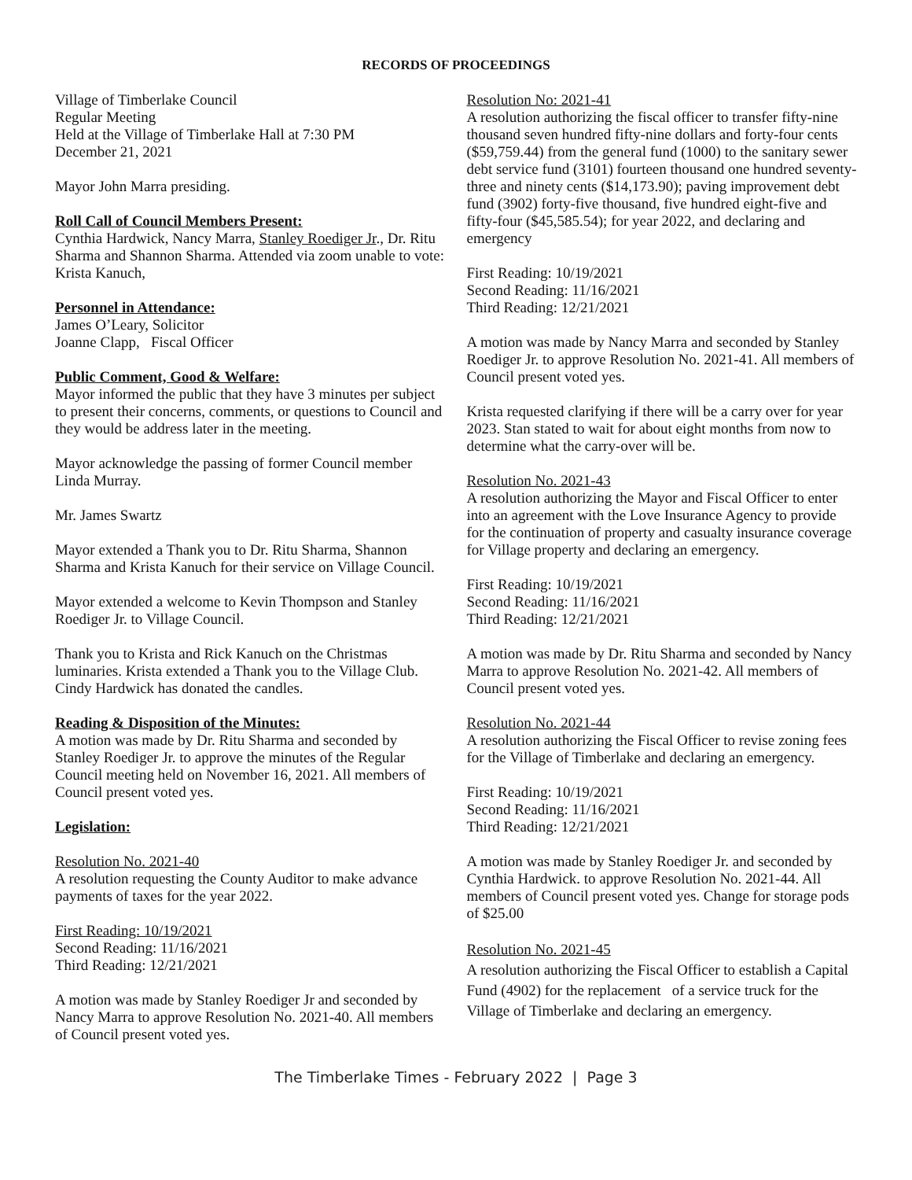RECORDS OF PROCEEDINGS
Village of Timberlake Council
Regular Meeting
Held at the Village of Timberlake Hall at 7:30 PM
December 21, 2021
Mayor John Marra presiding.
Roll Call of Council Members Present:
Cynthia Hardwick, Nancy Marra, Stanley Roediger Jr., Dr. Ritu Sharma and Shannon Sharma. Attended via zoom unable to vote: Krista Kanuch,
Personnel in Attendance:
James O’Leary, Solicitor
Joanne Clapp, Fiscal Officer
Public Comment, Good & Welfare:
Mayor informed the public that they have 3 minutes per subject to present their concerns, comments, or questions to Council and they would be address later in the meeting.
Mayor acknowledge the passing of former Council member Linda Murray.
Mr. James Swartz
Mayor extended a Thank you to Dr. Ritu Sharma, Shannon Sharma and Krista Kanuch for their service on Village Council.
Mayor extended a welcome to Kevin Thompson and Stanley Roediger Jr. to Village Council.
Thank you to Krista and Rick Kanuch on the Christmas luminaries. Krista extended a Thank you to the Village Club. Cindy Hardwick has donated the candles.
Reading & Disposition of the Minutes:
A motion was made by Dr. Ritu Sharma and seconded by Stanley Roediger Jr. to approve the minutes of the Regular Council meeting held on November 16, 2021. All members of Council present voted yes.
Legislation:
Resolution No. 2021-40
A resolution requesting the County Auditor to make advance payments of taxes for the year 2022.
First Reading: 10/19/2021
Second Reading: 11/16/2021
Third Reading: 12/21/2021
A motion was made by Stanley Roediger Jr and seconded by Nancy Marra to approve Resolution No. 2021-40. All members of Council present voted yes.
Resolution No: 2021-41
A resolution authorizing the fiscal officer to transfer fifty-nine thousand seven hundred fifty-nine dollars and forty-four cents ($59,759.44) from the general fund (1000) to the sanitary sewer debt service fund (3101) fourteen thousand one hundred seventy-three and ninety cents ($14,173.90); paving improvement debt fund (3902) forty-five thousand, five hundred eight-five and fifty-four ($45,585.54); for year 2022, and declaring and emergency
First Reading: 10/19/2021
Second Reading: 11/16/2021
Third Reading: 12/21/2021
A motion was made by Nancy Marra and seconded by Stanley Roediger Jr. to approve Resolution No. 2021-41. All members of Council present voted yes.
Krista requested clarifying if there will be a carry over for year 2023. Stan stated to wait for about eight months from now to determine what the carry-over will be.
Resolution No. 2021-43
A resolution authorizing the Mayor and Fiscal Officer to enter into an agreement with the Love Insurance Agency to provide for the continuation of property and casualty insurance coverage for Village property and declaring an emergency.
First Reading: 10/19/2021
Second Reading: 11/16/2021
Third Reading: 12/21/2021
A motion was made by Dr. Ritu Sharma and seconded by Nancy Marra to approve Resolution No. 2021-42. All members of Council present voted yes.
Resolution No. 2021-44
A resolution authorizing the Fiscal Officer to revise zoning fees for the Village of Timberlake and declaring an emergency.
First Reading: 10/19/2021
Second Reading: 11/16/2021
Third Reading: 12/21/2021
A motion was made by Stanley Roediger Jr. and seconded by Cynthia Hardwick. to approve Resolution No. 2021-44. All members of Council present voted yes. Change for storage pods of $25.00
Resolution No. 2021-45
A resolution authorizing the Fiscal Officer to establish a Capital Fund (4902) for the replacement of a service truck for the Village of Timberlake and declaring an emergency.
The Timberlake Times - February 2022 | Page 3